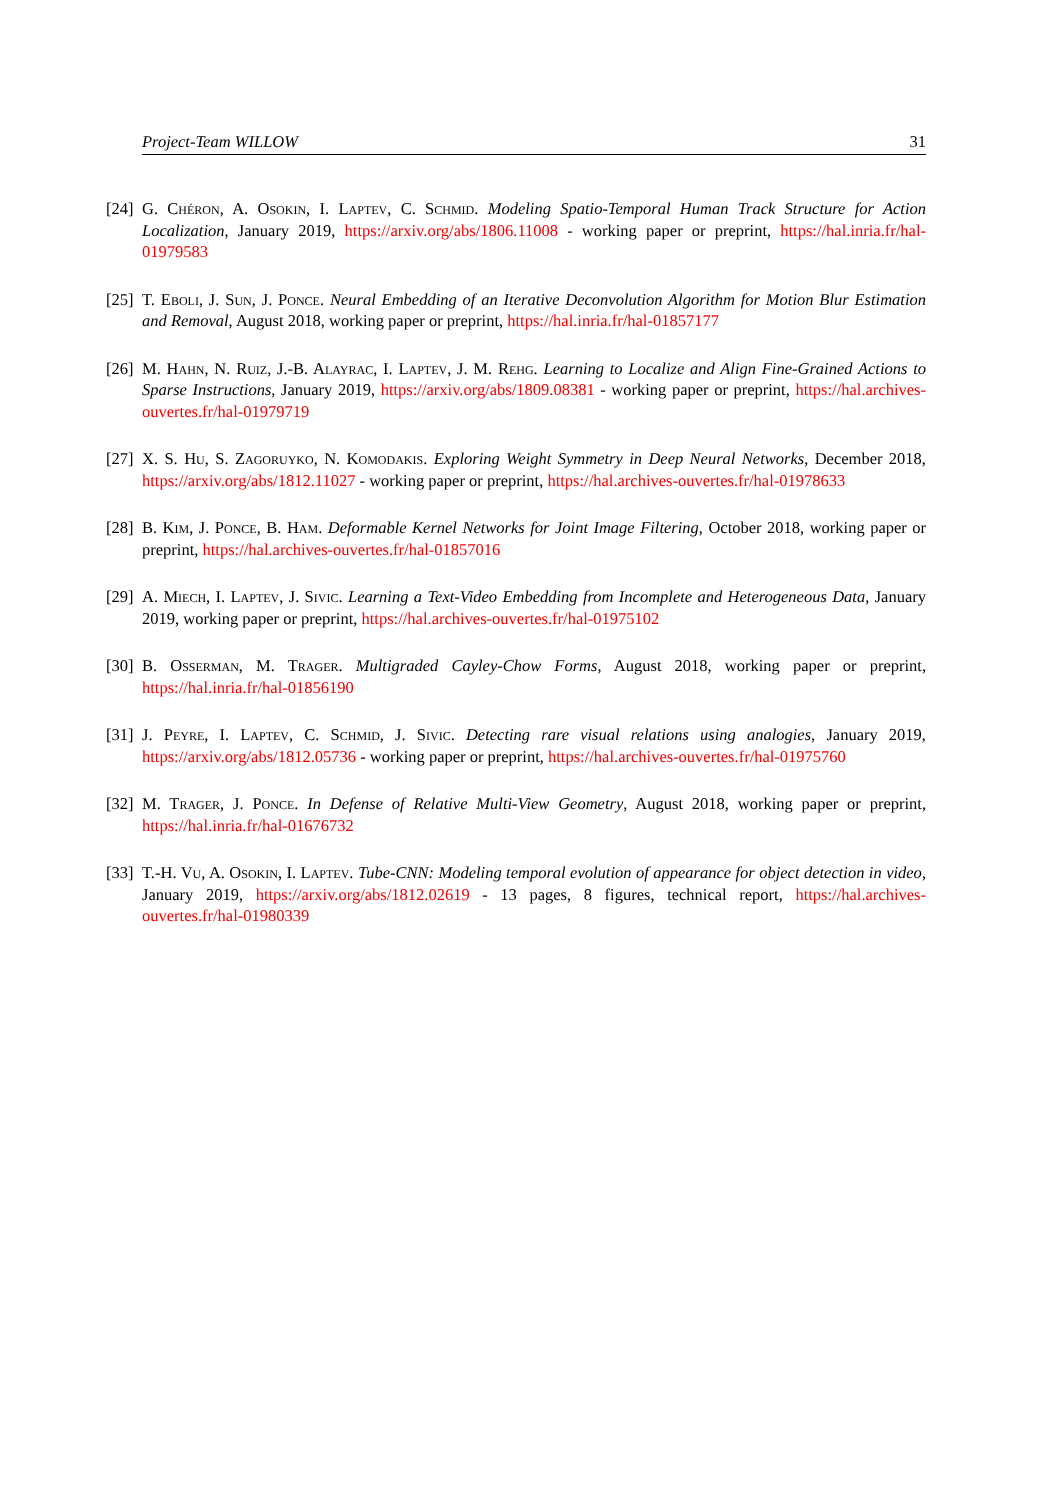Project-Team WILLOW 31
[24] G. Chéron, A. Osokin, I. Laptev, C. Schmid. Modeling Spatio-Temporal Human Track Structure for Action Localization, January 2019, https://arxiv.org/abs/1806.11008 - working paper or preprint, https://hal.inria.fr/hal-01979583
[25] T. Eboli, J. Sun, J. Ponce. Neural Embedding of an Iterative Deconvolution Algorithm for Motion Blur Estimation and Removal, August 2018, working paper or preprint, https://hal.inria.fr/hal-01857177
[26] M. Hahn, N. Ruiz, J.-B. Alayrac, I. Laptev, J. M. Rehg. Learning to Localize and Align Fine-Grained Actions to Sparse Instructions, January 2019, https://arxiv.org/abs/1809.08381 - working paper or preprint, https://hal.archives-ouvertes.fr/hal-01979719
[27] X. S. Hu, S. Zagoruyko, N. Komodakis. Exploring Weight Symmetry in Deep Neural Networks, December 2018, https://arxiv.org/abs/1812.11027 - working paper or preprint, https://hal.archives-ouvertes.fr/hal-01978633
[28] B. Kim, J. Ponce, B. Ham. Deformable Kernel Networks for Joint Image Filtering, October 2018, working paper or preprint, https://hal.archives-ouvertes.fr/hal-01857016
[29] A. Miech, I. Laptev, J. Sivic. Learning a Text-Video Embedding from Incomplete and Heterogeneous Data, January 2019, working paper or preprint, https://hal.archives-ouvertes.fr/hal-01975102
[30] B. Osserman, M. Trager. Multigraded Cayley-Chow Forms, August 2018, working paper or preprint, https://hal.inria.fr/hal-01856190
[31] J. Peyre, I. Laptev, C. Schmid, J. Sivic. Detecting rare visual relations using analogies, January 2019, https://arxiv.org/abs/1812.05736 - working paper or preprint, https://hal.archives-ouvertes.fr/hal-01975760
[32] M. Trager, J. Ponce. In Defense of Relative Multi-View Geometry, August 2018, working paper or preprint, https://hal.inria.fr/hal-01676732
[33] T.-H. Vu, A. Osokin, I. Laptev. Tube-CNN: Modeling temporal evolution of appearance for object detection in video, January 2019, https://arxiv.org/abs/1812.02619 - 13 pages, 8 figures, technical report, https://hal.archives-ouvertes.fr/hal-01980339